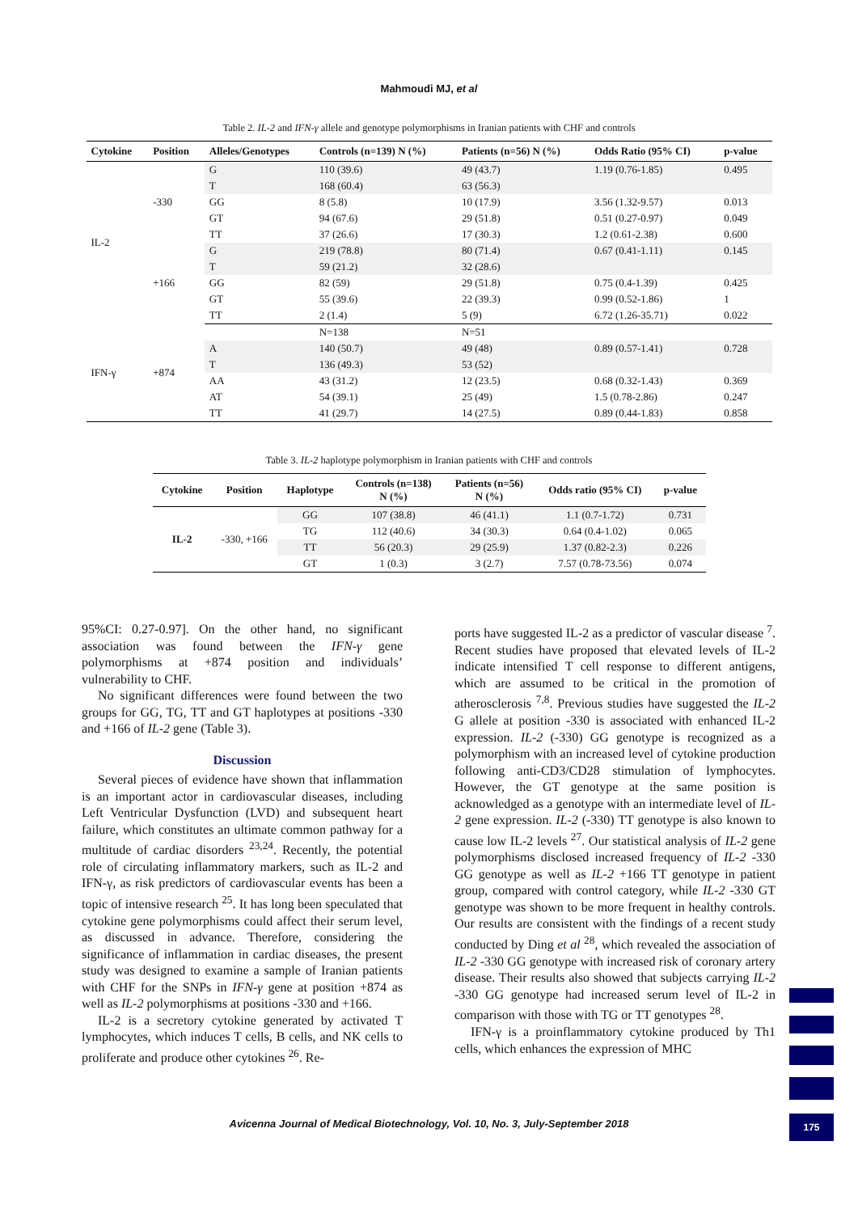Mahmoudi MJ, et al
Table 2. IL-2 and IFN-γ allele and genotype polymorphisms in Iranian patients with CHF and controls
| Cytokine | Position | Alleles/Genotypes | Controls (n=139) N (%) | Patients (n=56) N (%) | Odds Ratio (95% CI) | p-value |
| --- | --- | --- | --- | --- | --- | --- |
| IL-2 | -330 | G | 110 (39.6) | 49 (43.7) | 1.19 (0.76-1.85) | 0.495 |
| | | T | 168 (60.4) | 63 (56.3) | | |
| | | GG | 8 (5.8) | 10 (17.9) | 3.56 (1.32-9.57) | 0.013 |
| | | GT | 94 (67.6) | 29 (51.8) | 0.51 (0.27-0.97) | 0.049 |
| | | TT | 37 (26.6) | 17 (30.3) | 1.2 (0.61-2.38) | 0.600 |
| | +166 | G | 219 (78.8) | 80 (71.4) | 0.67 (0.41-1.11) | 0.145 |
| | | T | 59 (21.2) | 32 (28.6) | | |
| | | GG | 82 (59) | 29 (51.8) | 0.75 (0.4-1.39) | 0.425 |
| | | GT | 55 (39.6) | 22 (39.3) | 0.99 (0.52-1.86) | 1 |
| | | TT | 2 (1.4) | 5 (9) | 6.72 (1.26-35.71) | 0.022 |
| IFN-γ | +874 | | N=138 | N=51 | | |
| | | A | 140 (50.7) | 49 (48) | 0.89 (0.57-1.41) | 0.728 |
| | | T | 136 (49.3) | 53 (52) | | |
| | | AA | 43 (31.2) | 12 (23.5) | 0.68 (0.32-1.43) | 0.369 |
| | | AT | 54 (39.1) | 25 (49) | 1.5 (0.78-2.86) | 0.247 |
| | | TT | 41 (29.7) | 14 (27.5) | 0.89 (0.44-1.83) | 0.858 |
Table 3. IL-2 haplotype polymorphism in Iranian patients with CHF and controls
| Cytokine | Position | Haplotype | Controls (n=138) N (%) | Patients (n=56) N (%) | Odds ratio (95% CI) | p-value |
| --- | --- | --- | --- | --- | --- | --- |
| IL-2 | -330, +166 | GG | 107 (38.8) | 46 (41.1) | 1.1 (0.7-1.72) | 0.731 |
| | | TG | 112 (40.6) | 34 (30.3) | 0.64 (0.4-1.02) | 0.065 |
| | | TT | 56 (20.3) | 29 (25.9) | 1.37 (0.82-2.3) | 0.226 |
| | | GT | 1 (0.3) | 3 (2.7) | 7.57 (0.78-73.56) | 0.074 |
95%CI: 0.27-0.97]. On the other hand, no significant association was found between the IFN-γ gene polymorphisms at +874 position and individuals’ vulnerability to CHF.
No significant differences were found between the two groups for GG, TG, TT and GT haplotypes at positions -330 and +166 of IL-2 gene (Table 3).
Discussion
Several pieces of evidence have shown that inflammation is an important actor in cardiovascular diseases, including Left Ventricular Dysfunction (LVD) and subsequent heart failure, which constitutes an ultimate common pathway for a multitude of cardiac disorders <sup>23,24</sup>. Recently, the potential role of circulating inflammatory markers, such as IL-2 and IFN-γ, as risk predictors of cardiovascular events has been a topic of intensive research <sup>25</sup>. It has long been speculated that cytokine gene polymorphisms could affect their serum level, as discussed in advance. Therefore, considering the significance of inflammation in cardiac diseases, the present study was designed to examine a sample of Iranian patients with CHF for the SNPs in IFN-γ gene at position +874 as well as IL-2 polymorphisms at positions -330 and +166.
IL-2 is a secretory cytokine generated by activated T lymphocytes, which induces T cells, B cells, and NK cells to proliferate and produce other cytokines <sup>26</sup>. Re-
ports have suggested IL-2 as a predictor of vascular disease <sup>7</sup>. Recent studies have proposed that elevated levels of IL-2 indicate intensified T cell response to different antigens, which are assumed to be critical in the promotion of atherosclerosis <sup>7,8</sup>. Previous studies have suggested the IL-2 G allele at position -330 is associated with enhanced IL-2 expression. IL-2 (-330) GG genotype is recognized as a polymorphism with an increased level of cytokine production following anti-CD3/CD28 stimulation of lymphocytes. However, the GT genotype at the same position is acknowledged as a genotype with an intermediate level of IL-2 gene expression. IL-2 (-330) TT genotype is also known to cause low IL-2 levels <sup>27</sup>. Our statistical analysis of IL-2 gene polymorphisms disclosed increased frequency of IL-2 -330 GG genotype as well as IL-2 +166 TT genotype in patient group, compared with control category, while IL-2 -330 GT genotype was shown to be more frequent in healthy controls. Our results are consistent with the findings of a recent study conducted by Ding et al <sup>28</sup>, which revealed the association of IL-2 -330 GG genotype with increased risk of coronary artery disease. Their results also showed that subjects carrying IL-2 -330 GG genotype had increased serum level of IL-2 in comparison with those with TG or TT genotypes <sup>28</sup>.
IFN-γ is a proinflammatory cytokine produced by Th1 cells, which enhances the expression of MHC
Avicenna Journal of Medical Biotechnology, Vol. 10, No. 3, July-September 2018 175